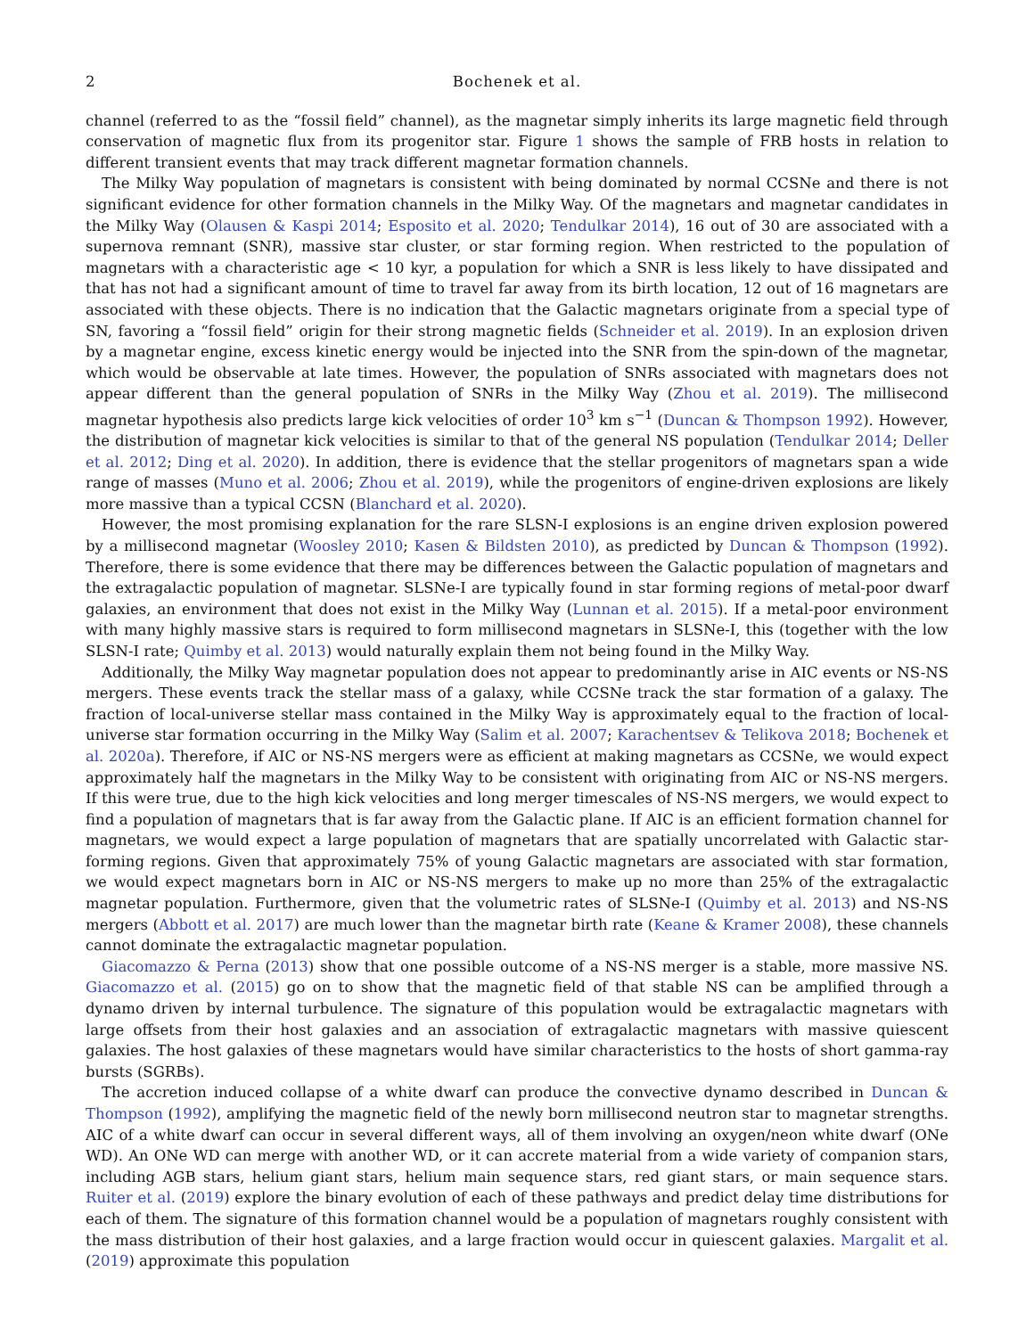2 Bochenek et al.
channel (referred to as the “fossil field” channel), as the magnetar simply inherits its large magnetic field through conservation of magnetic flux from its progenitor star. Figure 1 shows the sample of FRB hosts in relation to different transient events that may track different magnetar formation channels.
The Milky Way population of magnetars is consistent with being dominated by normal CCSNe and there is not significant evidence for other formation channels in the Milky Way. Of the magnetars and magnetar candidates in the Milky Way (Olausen & Kaspi 2014; Esposito et al. 2020; Tendulkar 2014), 16 out of 30 are associated with a supernova remnant (SNR), massive star cluster, or star forming region. When restricted to the population of magnetars with a characteristic age < 10 kyr, a population for which a SNR is less likely to have dissipated and that has not had a significant amount of time to travel far away from its birth location, 12 out of 16 magnetars are associated with these objects. There is no indication that the Galactic magnetars originate from a special type of SN, favoring a “fossil field” origin for their strong magnetic fields (Schneider et al. 2019). In an explosion driven by a magnetar engine, excess kinetic energy would be injected into the SNR from the spin-down of the magnetar, which would be observable at late times. However, the population of SNRs associated with magnetars does not appear different than the general population of SNRs in the Milky Way (Zhou et al. 2019). The millisecond magnetar hypothesis also predicts large kick velocities of order 10<sup>3</sup> km s<sup>−1</sup> (Duncan & Thompson 1992). However, the distribution of magnetar kick velocities is similar to that of the general NS population (Tendulkar 2014; Deller et al. 2012; Ding et al. 2020). In addition, there is evidence that the stellar progenitors of magnetars span a wide range of masses (Muno et al. 2006; Zhou et al. 2019), while the progenitors of engine-driven explosions are likely more massive than a typical CCSN (Blanchard et al. 2020).
However, the most promising explanation for the rare SLSN-I explosions is an engine driven explosion powered by a millisecond magnetar (Woosley 2010; Kasen & Bildsten 2010), as predicted by Duncan & Thompson (1992). Therefore, there is some evidence that there may be differences between the Galactic population of magnetars and the extragalactic population of magnetar. SLSNe-I are typically found in star forming regions of metal-poor dwarf galaxies, an environment that does not exist in the Milky Way (Lunnan et al. 2015). If a metal-poor environment with many highly massive stars is required to form millisecond magnetars in SLSNe-I, this (together with the low SLSN-I rate; Quimby et al. 2013) would naturally explain them not being found in the Milky Way.
Additionally, the Milky Way magnetar population does not appear to predominantly arise in AIC events or NS-NS mergers. These events track the stellar mass of a galaxy, while CCSNe track the star formation of a galaxy. The fraction of local-universe stellar mass contained in the Milky Way is approximately equal to the fraction of local-universe star formation occurring in the Milky Way (Salim et al. 2007; Karachentsev & Telikova 2018; Bochenek et al. 2020a). Therefore, if AIC or NS-NS mergers were as efficient at making magnetars as CCSNe, we would expect approximately half the magnetars in the Milky Way to be consistent with originating from AIC or NS-NS mergers. If this were true, due to the high kick velocities and long merger timescales of NS-NS mergers, we would expect to find a population of magnetars that is far away from the Galactic plane. If AIC is an efficient formation channel for magnetars, we would expect a large population of magnetars that are spatially uncorrelated with Galactic star-forming regions. Given that approximately 75% of young Galactic magnetars are associated with star formation, we would expect magnetars born in AIC or NS-NS mergers to make up no more than 25% of the extragalactic magnetar population. Furthermore, given that the volumetric rates of SLSNe-I (Quimby et al. 2013) and NS-NS mergers (Abbott et al. 2017) are much lower than the magnetar birth rate (Keane & Kramer 2008), these channels cannot dominate the extragalactic magnetar population.
Giacomazzo & Perna (2013) show that one possible outcome of a NS-NS merger is a stable, more massive NS. Giacomazzo et al. (2015) go on to show that the magnetic field of that stable NS can be amplified through a dynamo driven by internal turbulence. The signature of this population would be extragalactic magnetars with large offsets from their host galaxies and an association of extragalactic magnetars with massive quiescent galaxies. The host galaxies of these magnetars would have similar characteristics to the hosts of short gamma-ray bursts (SGRBs).
The accretion induced collapse of a white dwarf can produce the convective dynamo described in Duncan & Thompson (1992), amplifying the magnetic field of the newly born millisecond neutron star to magnetar strengths. AIC of a white dwarf can occur in several different ways, all of them involving an oxygen/neon white dwarf (ONe WD). An ONe WD can merge with another WD, or it can accrete material from a wide variety of companion stars, including AGB stars, helium giant stars, helium main sequence stars, red giant stars, or main sequence stars. Ruiter et al. (2019) explore the binary evolution of each of these pathways and predict delay time distributions for each of them. The signature of this formation channel would be a population of magnetars roughly consistent with the mass distribution of their host galaxies, and a large fraction would occur in quiescent galaxies. Margalit et al. (2019) approximate this population